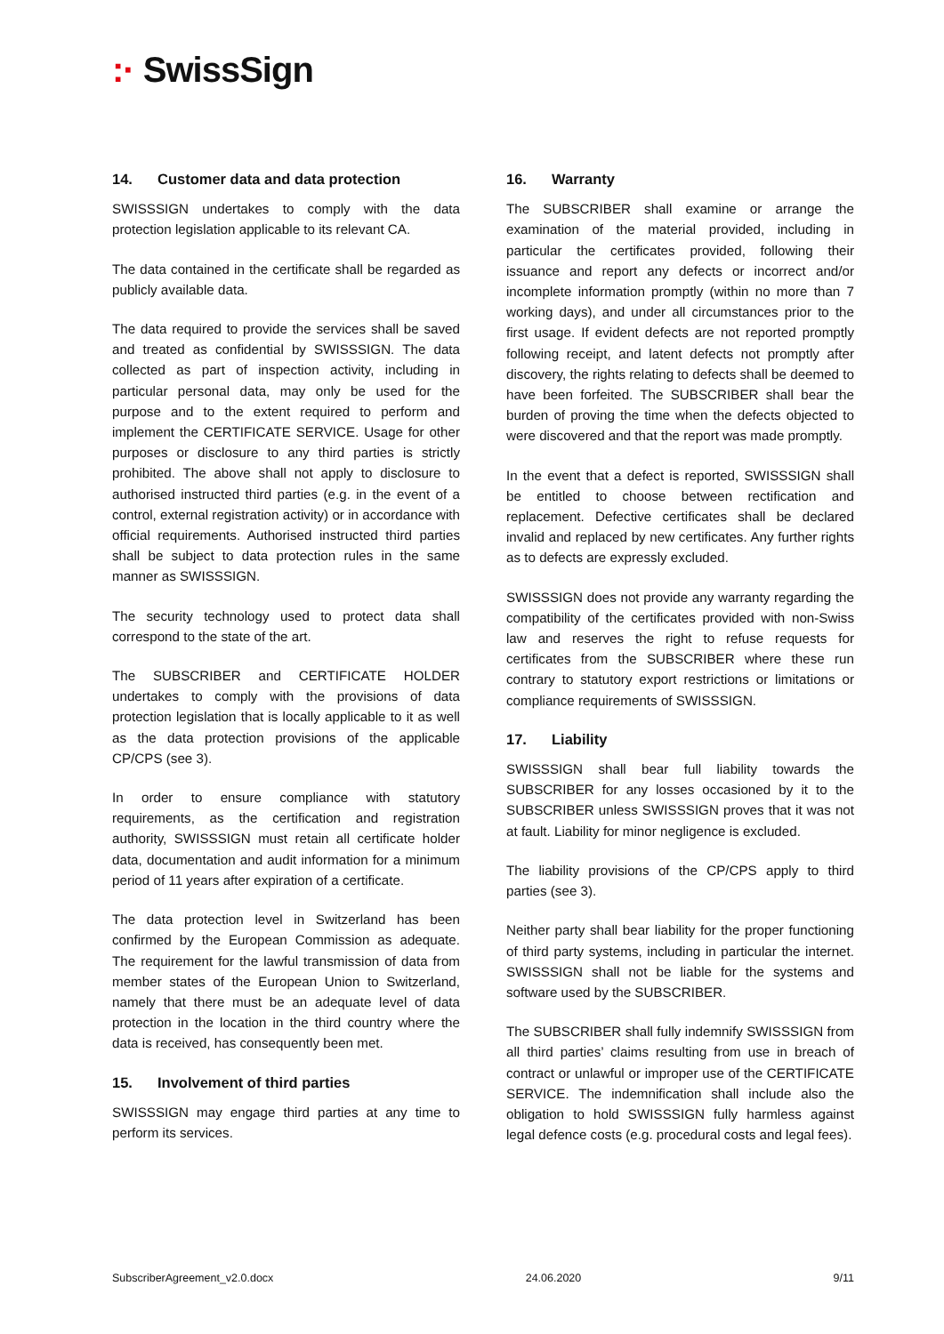:· SwissSign
14. Customer data and data protection
SWISSSIGN undertakes to comply with the data protection legislation applicable to its relevant CA.
The data contained in the certificate shall be regarded as publicly available data.
The data required to provide the services shall be saved and treated as confidential by SWISSSIGN. The data collected as part of inspection activity, including in particular personal data, may only be used for the purpose and to the extent required to perform and implement the CERTIFICATE SERVICE. Usage for other purposes or disclosure to any third parties is strictly prohibited. The above shall not apply to disclosure to authorised instructed third parties (e.g. in the event of a control, external registration activity) or in accordance with official requirements. Authorised instructed third parties shall be subject to data protection rules in the same manner as SWISSSIGN.
The security technology used to protect data shall correspond to the state of the art.
The SUBSCRIBER and CERTIFICATE HOLDER undertakes to comply with the provisions of data protection legislation that is locally applicable to it as well as the data protection provisions of the applicable CP/CPS (see 3).
In order to ensure compliance with statutory requirements, as the certification and registration authority, SWISSSIGN must retain all certificate holder data, documentation and audit information for a minimum period of 11 years after expiration of a certificate.
The data protection level in Switzerland has been confirmed by the European Commission as adequate. The requirement for the lawful transmission of data from member states of the European Union to Switzerland, namely that there must be an adequate level of data protection in the location in the third country where the data is received, has consequently been met.
15. Involvement of third parties
SWISSSIGN may engage third parties at any time to perform its services.
16. Warranty
The SUBSCRIBER shall examine or arrange the examination of the material provided, including in particular the certificates provided, following their issuance and report any defects or incorrect and/or incomplete information promptly (within no more than 7 working days), and under all circumstances prior to the first usage. If evident defects are not reported promptly following receipt, and latent defects not promptly after discovery, the rights relating to defects shall be deemed to have been forfeited. The SUBSCRIBER shall bear the burden of proving the time when the defects objected to were discovered and that the report was made promptly.
In the event that a defect is reported, SWISSSIGN shall be entitled to choose between rectification and replacement. Defective certificates shall be declared invalid and replaced by new certificates. Any further rights as to defects are expressly excluded.
SWISSSIGN does not provide any warranty regarding the compatibility of the certificates provided with non-Swiss law and reserves the right to refuse requests for certificates from the SUBSCRIBER where these run contrary to statutory export restrictions or limitations or compliance requirements of SWISSSIGN.
17. Liability
SWISSSIGN shall bear full liability towards the SUBSCRIBER for any losses occasioned by it to the SUBSCRIBER unless SWISSSIGN proves that it was not at fault. Liability for minor negligence is excluded.
The liability provisions of the CP/CPS apply to third parties (see 3).
Neither party shall bear liability for the proper functioning of third party systems, including in particular the internet. SWISSSIGN shall not be liable for the systems and software used by the SUBSCRIBER.
The SUBSCRIBER shall fully indemnify SWISSSIGN from all third parties’ claims resulting from use in breach of contract or unlawful or improper use of the CERTIFICATE SERVICE. The indemnification shall include also the obligation to hold SWISSSIGN fully harmless against legal defence costs (e.g. procedural costs and legal fees).
SubscriberAgreement_v2.0.docx 24.06.2020 9/11